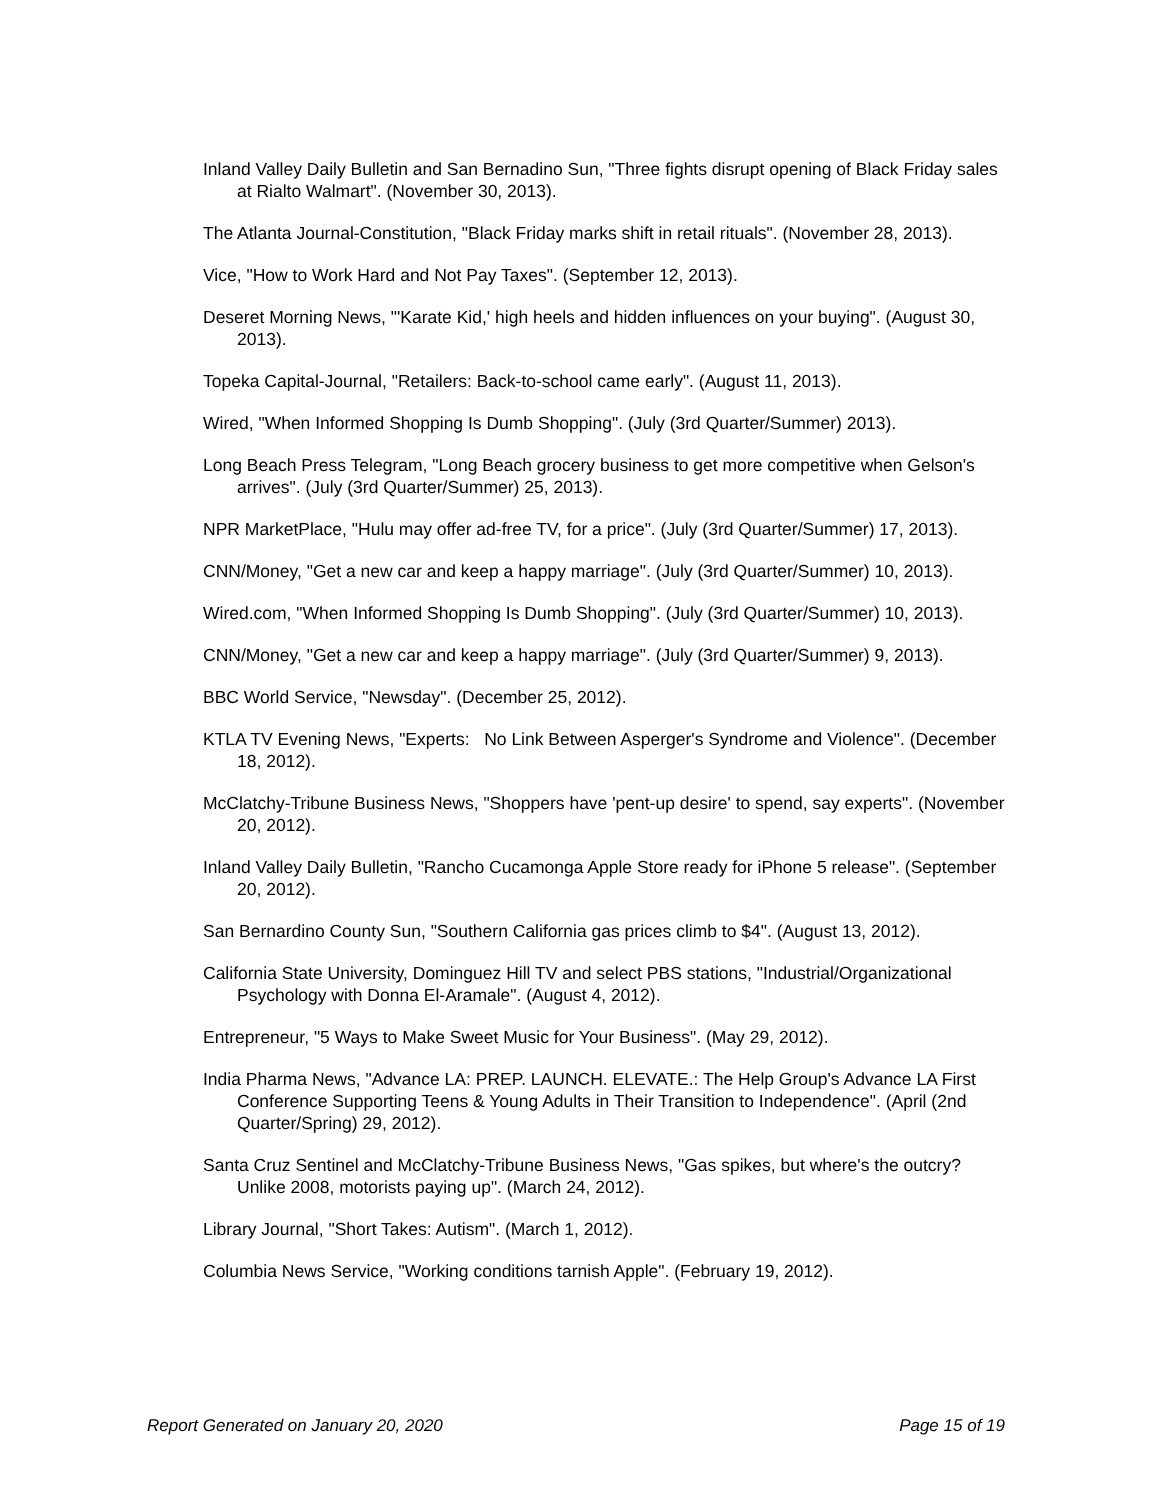Inland Valley Daily Bulletin and San Bernadino Sun, "Three fights disrupt opening of Black Friday sales at Rialto Walmart". (November 30, 2013).
The Atlanta Journal-Constitution, "Black Friday marks shift in retail rituals". (November 28, 2013).
Vice, "How to Work Hard and Not Pay Taxes". (September 12, 2013).
Deseret Morning News, "'Karate Kid,' high heels and hidden influences on your buying". (August 30, 2013).
Topeka Capital-Journal, "Retailers: Back-to-school came early". (August 11, 2013).
Wired, "When Informed Shopping Is Dumb Shopping". (July (3rd Quarter/Summer) 2013).
Long Beach Press Telegram, "Long Beach grocery business to get more competitive when Gelson's arrives". (July (3rd Quarter/Summer) 25, 2013).
NPR MarketPlace, "Hulu may offer ad-free TV, for a price". (July (3rd Quarter/Summer) 17, 2013).
CNN/Money, "Get a new car and keep a happy marriage". (July (3rd Quarter/Summer) 10, 2013).
Wired.com, "When Informed Shopping Is Dumb Shopping". (July (3rd Quarter/Summer) 10, 2013).
CNN/Money, "Get a new car and keep a happy marriage". (July (3rd Quarter/Summer) 9, 2013).
BBC World Service, "Newsday". (December 25, 2012).
KTLA TV Evening News, "Experts: No Link Between Asperger's Syndrome and Violence". (December 18, 2012).
McClatchy-Tribune Business News, "Shoppers have 'pent-up desire' to spend, say experts". (November 20, 2012).
Inland Valley Daily Bulletin, "Rancho Cucamonga Apple Store ready for iPhone 5 release". (September 20, 2012).
San Bernardino County Sun, "Southern California gas prices climb to $4". (August 13, 2012).
California State University, Dominguez Hill TV and select PBS stations, "Industrial/Organizational Psychology with Donna El-Aramale". (August 4, 2012).
Entrepreneur, "5 Ways to Make Sweet Music for Your Business". (May 29, 2012).
India Pharma News, "Advance LA: PREP. LAUNCH. ELEVATE.: The Help Group's Advance LA First Conference Supporting Teens & Young Adults in Their Transition to Independence". (April (2nd Quarter/Spring) 29, 2012).
Santa Cruz Sentinel and McClatchy-Tribune Business News, "Gas spikes, but where's the outcry? Unlike 2008, motorists paying up". (March 24, 2012).
Library Journal, "Short Takes: Autism". (March 1, 2012).
Columbia News Service, "Working conditions tarnish Apple". (February 19, 2012).
Report Generated on January 20, 2020 Page 15 of 19